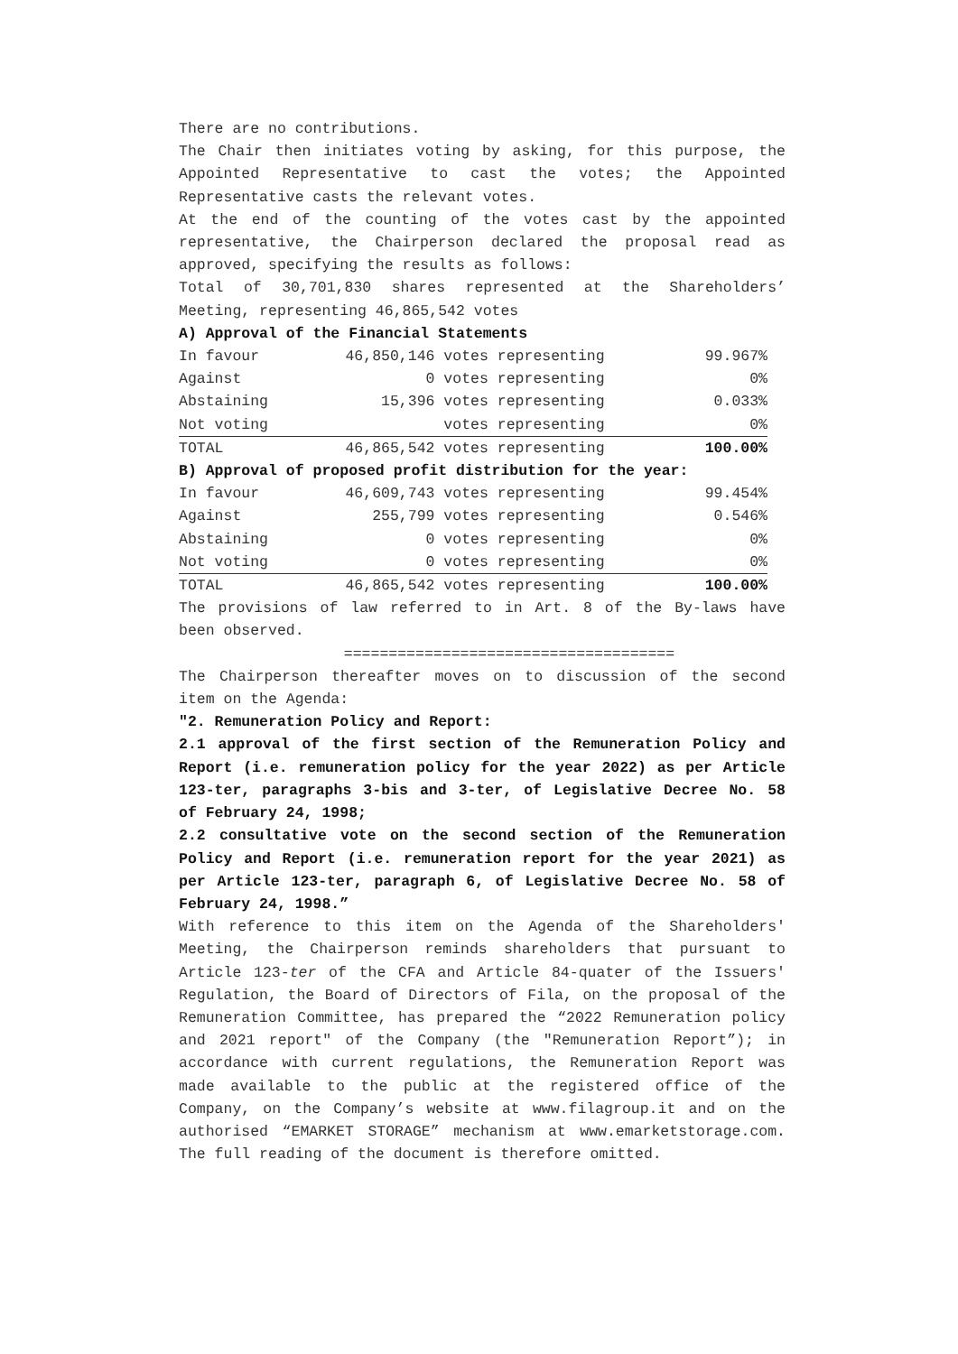There are no contributions.
The Chair then initiates voting by asking, for this purpose, the Appointed Representative to cast the votes; the Appointed Representative casts the relevant votes.
At the end of the counting of the votes cast by the appointed representative, the Chairperson declared the proposal read as approved, specifying the results as follows:
Total of 30,701,830 shares represented at the Shareholders’ Meeting, representing 46,865,542 votes
A) Approval of the Financial Statements
| In favour | 46,850,146 | votes representing | 99.967% |
| Against | 0 | votes representing | 0% |
| Abstaining | 15,396 | votes representing | 0.033% |
| Not voting | | votes representing | 0% |
| TOTAL | 46,865,542 | votes representing | 100.00% |
B) Approval of proposed profit distribution for the year:
| In favour | 46,609,743 | votes representing | 99.454% |
| Against | 255,799 | votes representing | 0.546% |
| Abstaining | 0 | votes representing | 0% |
| Not voting | 0 | votes representing | 0% |
| TOTAL | 46,865,542 | votes representing | 100.00% |
The provisions of law referred to in Art. 8 of the By-laws have been observed.
=====================================
The Chairperson thereafter moves on to discussion of the second item on the Agenda:
"2. Remuneration Policy and Report:
2.1 approval of the first section of the Remuneration Policy and Report (i.e. remuneration policy for the year 2022) as per Article 123-ter, paragraphs 3-bis and 3-ter, of Legislative Decree No. 58 of February 24, 1998;
2.2 consultative vote on the second section of the Remuneration Policy and Report (i.e. remuneration report for the year 2021) as per Article 123-ter, paragraph 6, of Legislative Decree No. 58 of February 24, 1998.”
With reference to this item on the Agenda of the Shareholders' Meeting, the Chairperson reminds shareholders that pursuant to Article 123-ter of the CFA and Article 84-quater of the Issuers' Regulation, the Board of Directors of Fila, on the proposal of the Remuneration Committee, has prepared the “2022 Remuneration policy and 2021 report" of the Company (the "Remuneration Report”); in accordance with current regulations, the Remuneration Report was made available to the public at the registered office of the Company, on the Company’s website at www.filagroup.it and on the authorised “EMARKET STORAGE” mechanism at www.emarketstorage.com. The full reading of the document is therefore omitted.